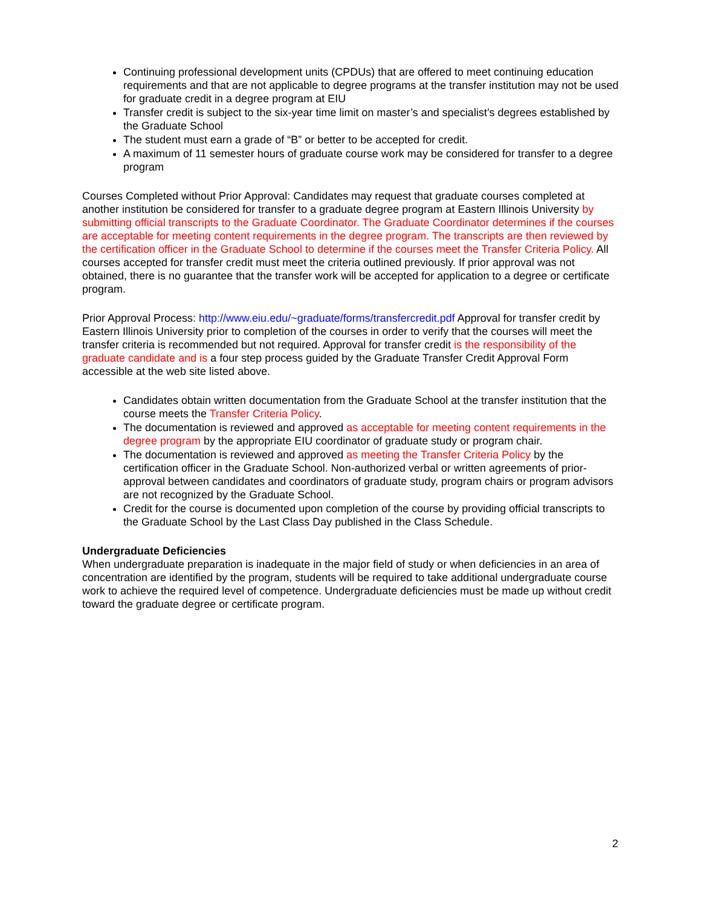Continuing professional development units (CPDUs) that are offered to meet continuing education requirements and that are not applicable to degree programs at the transfer institution may not be used for graduate credit in a degree program at EIU
Transfer credit is subject to the six-year time limit on master’s and specialist’s degrees established by the Graduate School
The student must earn a grade of “B” or better to be accepted for credit.
A maximum of 11 semester hours of graduate course work may be considered for transfer to a degree program
Courses Completed without Prior Approval: Candidates may request that graduate courses completed at another institution be considered for transfer to a graduate degree program at Eastern Illinois University by submitting official transcripts to the Graduate Coordinator. The Graduate Coordinator determines if the courses are acceptable for meeting content requirements in the degree program. The transcripts are then reviewed by the certification officer in the Graduate School to determine if the courses meet the Transfer Criteria Policy. All courses accepted for transfer credit must meet the criteria outlined previously. If prior approval was not obtained, there is no guarantee that the transfer work will be accepted for application to a degree or certificate program.
Prior Approval Process: http://www.eiu.edu/~graduate/forms/transfercredit.pdf Approval for transfer credit by Eastern Illinois University prior to completion of the courses in order to verify that the courses will meet the transfer criteria is recommended but not required. Approval for transfer credit is the responsibility of the graduate candidate and is a four step process guided by the Graduate Transfer Credit Approval Form accessible at the web site listed above.
Candidates obtain written documentation from the Graduate School at the transfer institution that the course meets the Transfer Criteria Policy.
The documentation is reviewed and approved as acceptable for meeting content requirements in the degree program by the appropriate EIU coordinator of graduate study or program chair.
The documentation is reviewed and approved as meeting the Transfer Criteria Policy by the certification officer in the Graduate School. Non-authorized verbal or written agreements of prior-approval between candidates and coordinators of graduate study, program chairs or program advisors are not recognized by the Graduate School.
Credit for the course is documented upon completion of the course by providing official transcripts to the Graduate School by the Last Class Day published in the Class Schedule.
Undergraduate Deficiencies
When undergraduate preparation is inadequate in the major field of study or when deficiencies in an area of concentration are identified by the program, students will be required to take additional undergraduate course work to achieve the required level of competence. Undergraduate deficiencies must be made up without credit toward the graduate degree or certificate program.
2